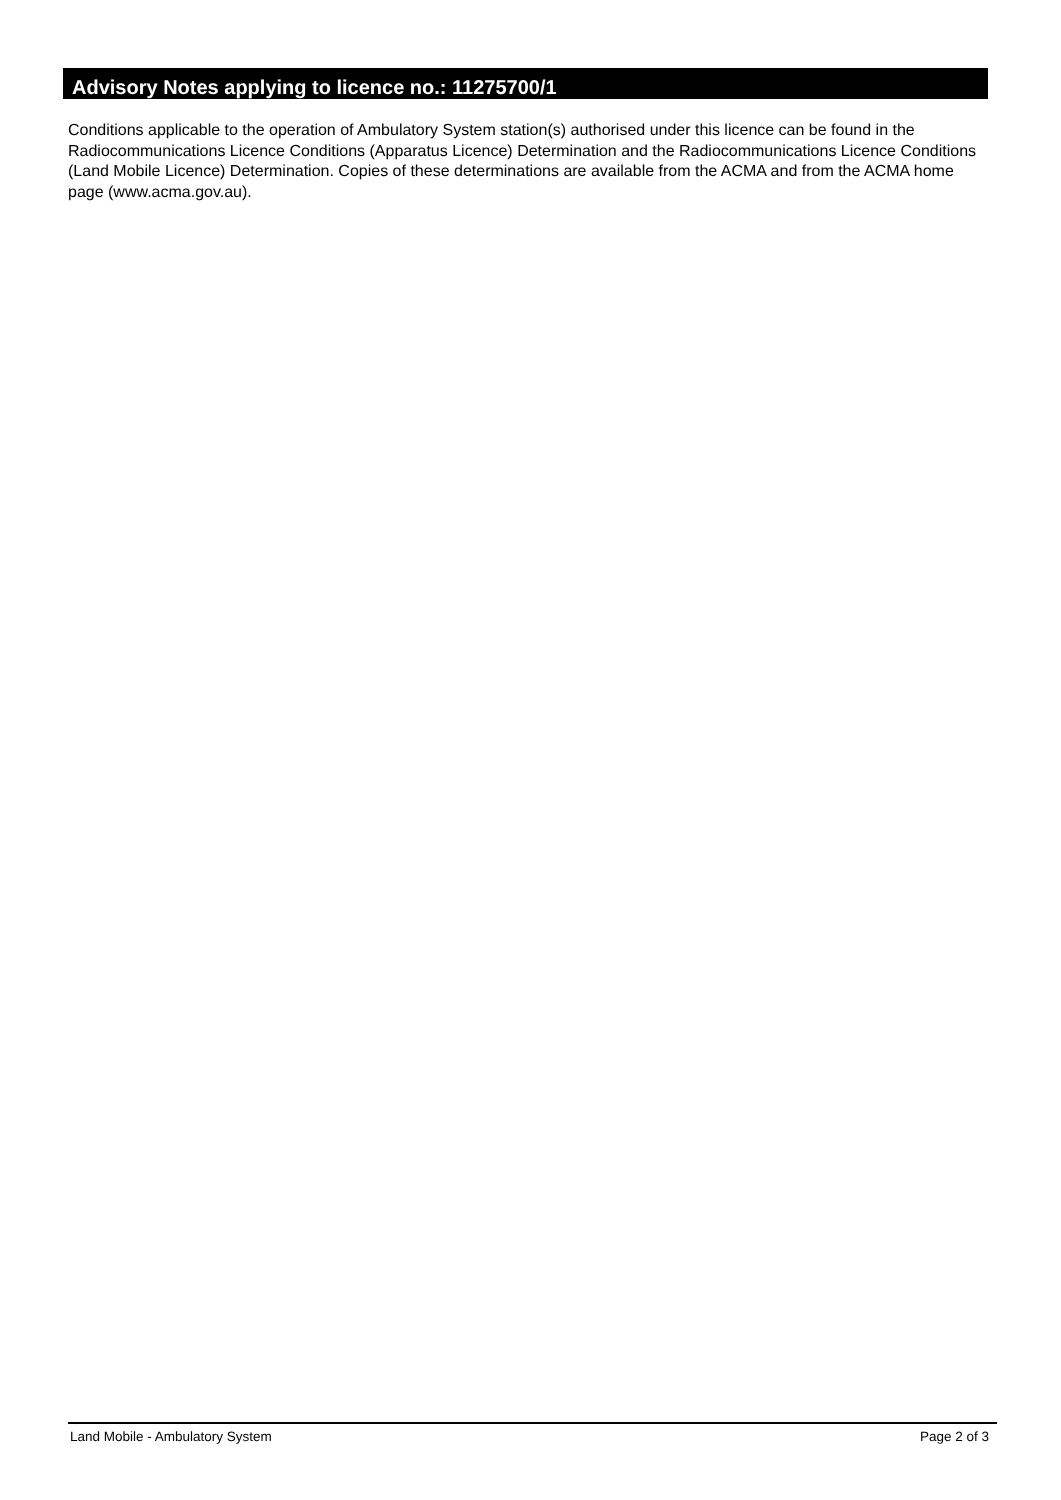Advisory Notes applying to licence no.: 11275700/1
Conditions applicable to the operation of Ambulatory System station(s) authorised under this licence can be found in the Radiocommunications Licence Conditions (Apparatus Licence) Determination and the Radiocommunications Licence Conditions (Land Mobile Licence) Determination. Copies of these determinations are available from the ACMA and from the ACMA home page (www.acma.gov.au).
Land Mobile - Ambulatory System Page 2 of 3